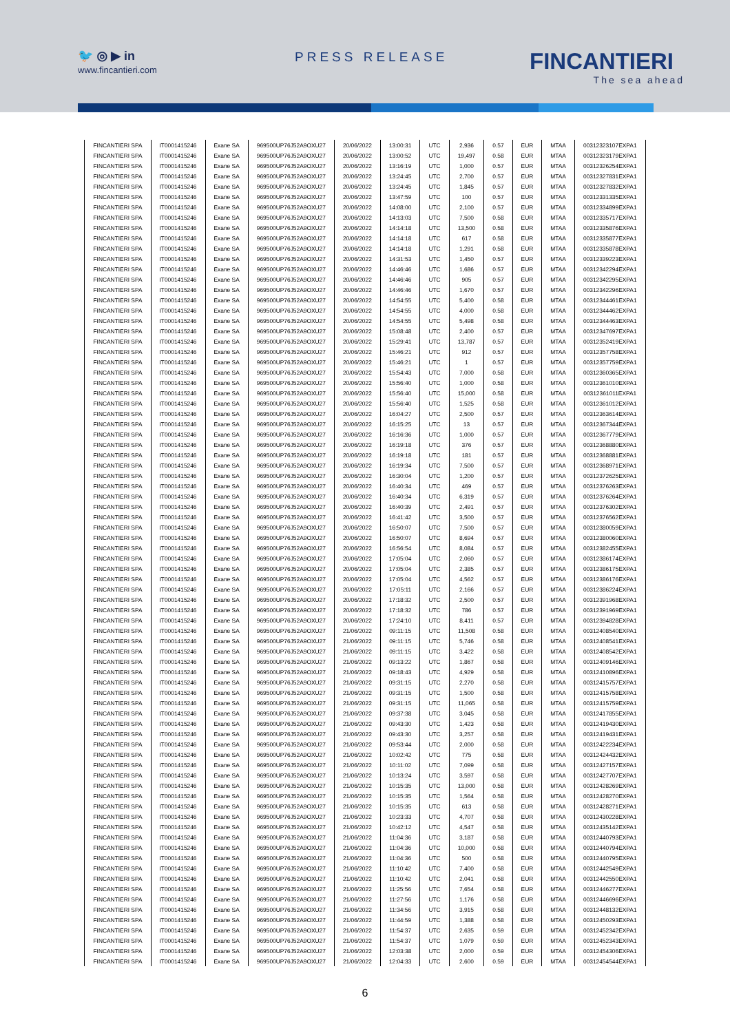🐦 ◎ ▶ in
www.fincantieri.com
PRESS RELEASE FINCANTIERI
The sea ahead
| FINCANTIERI SPA | IT0001415246 | Exane SA | 969500UP76J52A9OXU27 | 20/06/2022 | 13:00:31 | UTC | 2,936 | 0.57 | EUR | MTAA | 00312323107EXPA1 |
| FINCANTIERI SPA | IT0001415246 | Exane SA | 969500UP76J52A9OXU27 | 20/06/2022 | 13:00:52 | UTC | 19,497 | 0.58 | EUR | MTAA | 00312323179EXPA1 |
| FINCANTIERI SPA | IT0001415246 | Exane SA | 969500UP76J52A9OXU27 | 20/06/2022 | 13:16:19 | UTC | 1,000 | 0.57 | EUR | MTAA | 00312326254EXPA1 |
| FINCANTIERI SPA | IT0001415246 | Exane SA | 969500UP76J52A9OXU27 | 20/06/2022 | 13:24:45 | UTC | 2,700 | 0.57 | EUR | MTAA | 00312327831EXPA1 |
| FINCANTIERI SPA | IT0001415246 | Exane SA | 969500UP76J52A9OXU27 | 20/06/2022 | 13:24:45 | UTC | 1,845 | 0.57 | EUR | MTAA | 00312327832EXPA1 |
| FINCANTIERI SPA | IT0001415246 | Exane SA | 969500UP76J52A9OXU27 | 20/06/2022 | 13:47:59 | UTC | 100 | 0.57 | EUR | MTAA | 00312331335EXPA1 |
| FINCANTIERI SPA | IT0001415246 | Exane SA | 969500UP76J52A9OXU27 | 20/06/2022 | 14:08:00 | UTC | 2,100 | 0.57 | EUR | MTAA | 00312334899EXPA1 |
| FINCANTIERI SPA | IT0001415246 | Exane SA | 969500UP76J52A9OXU27 | 20/06/2022 | 14:13:03 | UTC | 7,500 | 0.58 | EUR | MTAA | 00312335717EXPA1 |
| FINCANTIERI SPA | IT0001415246 | Exane SA | 969500UP76J52A9OXU27 | 20/06/2022 | 14:14:18 | UTC | 13,500 | 0.58 | EUR | MTAA | 00312335876EXPA1 |
| FINCANTIERI SPA | IT0001415246 | Exane SA | 969500UP76J52A9OXU27 | 20/06/2022 | 14:14:18 | UTC | 617 | 0.58 | EUR | MTAA | 00312335877EXPA1 |
| FINCANTIERI SPA | IT0001415246 | Exane SA | 969500UP76J52A9OXU27 | 20/06/2022 | 14:14:18 | UTC | 1,291 | 0.58 | EUR | MTAA | 00312335878EXPA1 |
| FINCANTIERI SPA | IT0001415246 | Exane SA | 969500UP76J52A9OXU27 | 20/06/2022 | 14:31:53 | UTC | 1,450 | 0.57 | EUR | MTAA | 00312339223EXPA1 |
| FINCANTIERI SPA | IT0001415246 | Exane SA | 969500UP76J52A9OXU27 | 20/06/2022 | 14:46:46 | UTC | 1,686 | 0.57 | EUR | MTAA | 00312342294EXPA1 |
| FINCANTIERI SPA | IT0001415246 | Exane SA | 969500UP76J52A9OXU27 | 20/06/2022 | 14:46:46 | UTC | 905 | 0.57 | EUR | MTAA | 00312342295EXPA1 |
| FINCANTIERI SPA | IT0001415246 | Exane SA | 969500UP76J52A9OXU27 | 20/06/2022 | 14:46:46 | UTC | 1,670 | 0.57 | EUR | MTAA | 00312342296EXPA1 |
| FINCANTIERI SPA | IT0001415246 | Exane SA | 969500UP76J52A9OXU27 | 20/06/2022 | 14:54:55 | UTC | 5,400 | 0.58 | EUR | MTAA | 00312344461EXPA1 |
| FINCANTIERI SPA | IT0001415246 | Exane SA | 969500UP76J52A9OXU27 | 20/06/2022 | 14:54:55 | UTC | 4,000 | 0.58 | EUR | MTAA | 00312344462EXPA1 |
| FINCANTIERI SPA | IT0001415246 | Exane SA | 969500UP76J52A9OXU27 | 20/06/2022 | 14:54:55 | UTC | 5,498 | 0.58 | EUR | MTAA | 00312344463EXPA1 |
| FINCANTIERI SPA | IT0001415246 | Exane SA | 969500UP76J52A9OXU27 | 20/06/2022 | 15:08:48 | UTC | 2,400 | 0.57 | EUR | MTAA | 00312347697EXPA1 |
| FINCANTIERI SPA | IT0001415246 | Exane SA | 969500UP76J52A9OXU27 | 20/06/2022 | 15:29:41 | UTC | 13,787 | 0.57 | EUR | MTAA | 00312352419EXPA1 |
| FINCANTIERI SPA | IT0001415246 | Exane SA | 969500UP76J52A9OXU27 | 20/06/2022 | 15:46:21 | UTC | 912 | 0.57 | EUR | MTAA | 00312357758EXPA1 |
| FINCANTIERI SPA | IT0001415246 | Exane SA | 969500UP76J52A9OXU27 | 20/06/2022 | 15:46:21 | UTC | 1 | 0.57 | EUR | MTAA | 00312357759EXPA1 |
| FINCANTIERI SPA | IT0001415246 | Exane SA | 969500UP76J52A9OXU27 | 20/06/2022 | 15:54:43 | UTC | 7,000 | 0.58 | EUR | MTAA | 00312360365EXPA1 |
| FINCANTIERI SPA | IT0001415246 | Exane SA | 969500UP76J52A9OXU27 | 20/06/2022 | 15:56:40 | UTC | 1,000 | 0.58 | EUR | MTAA | 00312361010EXPA1 |
| FINCANTIERI SPA | IT0001415246 | Exane SA | 969500UP76J52A9OXU27 | 20/06/2022 | 15:56:40 | UTC | 15,000 | 0.58 | EUR | MTAA | 00312361011EXPA1 |
| FINCANTIERI SPA | IT0001415246 | Exane SA | 969500UP76J52A9OXU27 | 20/06/2022 | 15:56:40 | UTC | 1,525 | 0.58 | EUR | MTAA | 00312361012EXPA1 |
| FINCANTIERI SPA | IT0001415246 | Exane SA | 969500UP76J52A9OXU27 | 20/06/2022 | 16:04:27 | UTC | 2,500 | 0.57 | EUR | MTAA | 00312363614EXPA1 |
| FINCANTIERI SPA | IT0001415246 | Exane SA | 969500UP76J52A9OXU27 | 20/06/2022 | 16:15:25 | UTC | 13 | 0.57 | EUR | MTAA | 00312367344EXPA1 |
| FINCANTIERI SPA | IT0001415246 | Exane SA | 969500UP76J52A9OXU27 | 20/06/2022 | 16:16:36 | UTC | 1,000 | 0.57 | EUR | MTAA | 00312367779EXPA1 |
| FINCANTIERI SPA | IT0001415246 | Exane SA | 969500UP76J52A9OXU27 | 20/06/2022 | 16:19:18 | UTC | 376 | 0.57 | EUR | MTAA | 00312368880EXPA1 |
| FINCANTIERI SPA | IT0001415246 | Exane SA | 969500UP76J52A9OXU27 | 20/06/2022 | 16:19:18 | UTC | 181 | 0.57 | EUR | MTAA | 00312368881EXPA1 |
| FINCANTIERI SPA | IT0001415246 | Exane SA | 969500UP76J52A9OXU27 | 20/06/2022 | 16:19:34 | UTC | 7,500 | 0.57 | EUR | MTAA | 00312368971EXPA1 |
| FINCANTIERI SPA | IT0001415246 | Exane SA | 969500UP76J52A9OXU27 | 20/06/2022 | 16:30:04 | UTC | 1,200 | 0.57 | EUR | MTAA | 00312372625EXPA1 |
| FINCANTIERI SPA | IT0001415246 | Exane SA | 969500UP76J52A9OXU27 | 20/06/2022 | 16:40:34 | UTC | 469 | 0.57 | EUR | MTAA | 00312376263EXPA1 |
| FINCANTIERI SPA | IT0001415246 | Exane SA | 969500UP76J52A9OXU27 | 20/06/2022 | 16:40:34 | UTC | 6,319 | 0.57 | EUR | MTAA | 00312376264EXPA1 |
| FINCANTIERI SPA | IT0001415246 | Exane SA | 969500UP76J52A9OXU27 | 20/06/2022 | 16:40:39 | UTC | 2,491 | 0.57 | EUR | MTAA | 00312376302EXPA1 |
| FINCANTIERI SPA | IT0001415246 | Exane SA | 969500UP76J52A9OXU27 | 20/06/2022 | 16:41:42 | UTC | 3,500 | 0.57 | EUR | MTAA | 00312376562EXPA1 |
| FINCANTIERI SPA | IT0001415246 | Exane SA | 969500UP76J52A9OXU27 | 20/06/2022 | 16:50:07 | UTC | 7,500 | 0.57 | EUR | MTAA | 00312380059EXPA1 |
| FINCANTIERI SPA | IT0001415246 | Exane SA | 969500UP76J52A9OXU27 | 20/06/2022 | 16:50:07 | UTC | 8,694 | 0.57 | EUR | MTAA | 00312380060EXPA1 |
| FINCANTIERI SPA | IT0001415246 | Exane SA | 969500UP76J52A9OXU27 | 20/06/2022 | 16:56:54 | UTC | 8,084 | 0.57 | EUR | MTAA | 00312382455EXPA1 |
| FINCANTIERI SPA | IT0001415246 | Exane SA | 969500UP76J52A9OXU27 | 20/06/2022 | 17:05:04 | UTC | 2,060 | 0.57 | EUR | MTAA | 00312386174EXPA1 |
| FINCANTIERI SPA | IT0001415246 | Exane SA | 969500UP76J52A9OXU27 | 20/06/2022 | 17:05:04 | UTC | 2,385 | 0.57 | EUR | MTAA | 00312386175EXPA1 |
| FINCANTIERI SPA | IT0001415246 | Exane SA | 969500UP76J52A9OXU27 | 20/06/2022 | 17:05:04 | UTC | 4,562 | 0.57 | EUR | MTAA | 00312386176EXPA1 |
| FINCANTIERI SPA | IT0001415246 | Exane SA | 969500UP76J52A9OXU27 | 20/06/2022 | 17:05:11 | UTC | 2,166 | 0.57 | EUR | MTAA | 00312386224EXPA1 |
| FINCANTIERI SPA | IT0001415246 | Exane SA | 969500UP76J52A9OXU27 | 20/06/2022 | 17:18:32 | UTC | 2,500 | 0.57 | EUR | MTAA | 00312391968EXPA1 |
| FINCANTIERI SPA | IT0001415246 | Exane SA | 969500UP76J52A9OXU27 | 20/06/2022 | 17:18:32 | UTC | 786 | 0.57 | EUR | MTAA | 00312391969EXPA1 |
| FINCANTIERI SPA | IT0001415246 | Exane SA | 969500UP76J52A9OXU27 | 20/06/2022 | 17:24:10 | UTC | 8,411 | 0.57 | EUR | MTAA | 00312394828EXPA1 |
| FINCANTIERI SPA | IT0001415246 | Exane SA | 969500UP76J52A9OXU27 | 21/06/2022 | 09:11:15 | UTC | 11,508 | 0.58 | EUR | MTAA | 00312408540EXPA1 |
| FINCANTIERI SPA | IT0001415246 | Exane SA | 969500UP76J52A9OXU27 | 21/06/2022 | 09:11:15 | UTC | 5,746 | 0.58 | EUR | MTAA | 00312408541EXPA1 |
| FINCANTIERI SPA | IT0001415246 | Exane SA | 969500UP76J52A9OXU27 | 21/06/2022 | 09:11:15 | UTC | 3,422 | 0.58 | EUR | MTAA | 00312408542EXPA1 |
| FINCANTIERI SPA | IT0001415246 | Exane SA | 969500UP76J52A9OXU27 | 21/06/2022 | 09:13:22 | UTC | 1,867 | 0.58 | EUR | MTAA | 00312409146EXPA1 |
| FINCANTIERI SPA | IT0001415246 | Exane SA | 969500UP76J52A9OXU27 | 21/06/2022 | 09:18:43 | UTC | 4,929 | 0.58 | EUR | MTAA | 00312410896EXPA1 |
| FINCANTIERI SPA | IT0001415246 | Exane SA | 969500UP76J52A9OXU27 | 21/06/2022 | 09:31:15 | UTC | 2,270 | 0.58 | EUR | MTAA | 00312415757EXPA1 |
| FINCANTIERI SPA | IT0001415246 | Exane SA | 969500UP76J52A9OXU27 | 21/06/2022 | 09:31:15 | UTC | 1,500 | 0.58 | EUR | MTAA | 00312415758EXPA1 |
| FINCANTIERI SPA | IT0001415246 | Exane SA | 969500UP76J52A9OXU27 | 21/06/2022 | 09:31:15 | UTC | 11,065 | 0.58 | EUR | MTAA | 00312415759EXPA1 |
| FINCANTIERI SPA | IT0001415246 | Exane SA | 969500UP76J52A9OXU27 | 21/06/2022 | 09:37:38 | UTC | 3,045 | 0.58 | EUR | MTAA | 00312417855EXPA1 |
| FINCANTIERI SPA | IT0001415246 | Exane SA | 969500UP76J52A9OXU27 | 21/06/2022 | 09:43:30 | UTC | 1,423 | 0.58 | EUR | MTAA | 00312419430EXPA1 |
| FINCANTIERI SPA | IT0001415246 | Exane SA | 969500UP76J52A9OXU27 | 21/06/2022 | 09:43:30 | UTC | 3,257 | 0.58 | EUR | MTAA | 00312419431EXPA1 |
| FINCANTIERI SPA | IT0001415246 | Exane SA | 969500UP76J52A9OXU27 | 21/06/2022 | 09:53:44 | UTC | 2,000 | 0.58 | EUR | MTAA | 00312422234EXPA1 |
| FINCANTIERI SPA | IT0001415246 | Exane SA | 969500UP76J52A9OXU27 | 21/06/2022 | 10:02:42 | UTC | 775 | 0.58 | EUR | MTAA | 00312424432EXPA1 |
| FINCANTIERI SPA | IT0001415246 | Exane SA | 969500UP76J52A9OXU27 | 21/06/2022 | 10:11:02 | UTC | 7,099 | 0.58 | EUR | MTAA | 00312427157EXPA1 |
| FINCANTIERI SPA | IT0001415246 | Exane SA | 969500UP76J52A9OXU27 | 21/06/2022 | 10:13:24 | UTC | 3,597 | 0.58 | EUR | MTAA | 00312427707EXPA1 |
| FINCANTIERI SPA | IT0001415246 | Exane SA | 969500UP76J52A9OXU27 | 21/06/2022 | 10:15:35 | UTC | 13,000 | 0.58 | EUR | MTAA | 00312428269EXPA1 |
| FINCANTIERI SPA | IT0001415246 | Exane SA | 969500UP76J52A9OXU27 | 21/06/2022 | 10:15:35 | UTC | 1,564 | 0.58 | EUR | MTAA | 00312428270EXPA1 |
| FINCANTIERI SPA | IT0001415246 | Exane SA | 969500UP76J52A9OXU27 | 21/06/2022 | 10:15:35 | UTC | 613 | 0.58 | EUR | MTAA | 00312428271EXPA1 |
| FINCANTIERI SPA | IT0001415246 | Exane SA | 969500UP76J52A9OXU27 | 21/06/2022 | 10:23:33 | UTC | 4,707 | 0.58 | EUR | MTAA | 00312430228EXPA1 |
| FINCANTIERI SPA | IT0001415246 | Exane SA | 969500UP76J52A9OXU27 | 21/06/2022 | 10:42:12 | UTC | 4,547 | 0.58 | EUR | MTAA | 00312435142EXPA1 |
| FINCANTIERI SPA | IT0001415246 | Exane SA | 969500UP76J52A9OXU27 | 21/06/2022 | 11:04:36 | UTC | 3,187 | 0.58 | EUR | MTAA | 00312440793EXPA1 |
| FINCANTIERI SPA | IT0001415246 | Exane SA | 969500UP76J52A9OXU27 | 21/06/2022 | 11:04:36 | UTC | 10,000 | 0.58 | EUR | MTAA | 00312440794EXPA1 |
| FINCANTIERI SPA | IT0001415246 | Exane SA | 969500UP76J52A9OXU27 | 21/06/2022 | 11:04:36 | UTC | 500 | 0.58 | EUR | MTAA | 00312440795EXPA1 |
| FINCANTIERI SPA | IT0001415246 | Exane SA | 969500UP76J52A9OXU27 | 21/06/2022 | 11:10:42 | UTC | 7,400 | 0.58 | EUR | MTAA | 00312442549EXPA1 |
| FINCANTIERI SPA | IT0001415246 | Exane SA | 969500UP76J52A9OXU27 | 21/06/2022 | 11:10:42 | UTC | 2,041 | 0.58 | EUR | MTAA | 00312442550EXPA1 |
| FINCANTIERI SPA | IT0001415246 | Exane SA | 969500UP76J52A9OXU27 | 21/06/2022 | 11:25:56 | UTC | 7,654 | 0.58 | EUR | MTAA | 00312446277EXPA1 |
| FINCANTIERI SPA | IT0001415246 | Exane SA | 969500UP76J52A9OXU27 | 21/06/2022 | 11:27:56 | UTC | 1,176 | 0.58 | EUR | MTAA | 00312446696EXPA1 |
| FINCANTIERI SPA | IT0001415246 | Exane SA | 969500UP76J52A9OXU27 | 21/06/2022 | 11:34:56 | UTC | 3,915 | 0.58 | EUR | MTAA | 00312448132EXPA1 |
| FINCANTIERI SPA | IT0001415246 | Exane SA | 969500UP76J52A9OXU27 | 21/06/2022 | 11:44:59 | UTC | 1,388 | 0.58 | EUR | MTAA | 00312450293EXPA1 |
| FINCANTIERI SPA | IT0001415246 | Exane SA | 969500UP76J52A9OXU27 | 21/06/2022 | 11:54:37 | UTC | 2,635 | 0.59 | EUR | MTAA | 00312452342EXPA1 |
| FINCANTIERI SPA | IT0001415246 | Exane SA | 969500UP76J52A9OXU27 | 21/06/2022 | 11:54:37 | UTC | 1,079 | 0.59 | EUR | MTAA | 00312452343EXPA1 |
| FINCANTIERI SPA | IT0001415246 | Exane SA | 969500UP76J52A9OXU27 | 21/06/2022 | 12:03:38 | UTC | 2,000 | 0.59 | EUR | MTAA | 00312454306EXPA1 |
| FINCANTIERI SPA | IT0001415246 | Exane SA | 969500UP76J52A9OXU27 | 21/06/2022 | 12:04:33 | UTC | 2,600 | 0.59 | EUR | MTAA | 00312454544EXPA1 |
6